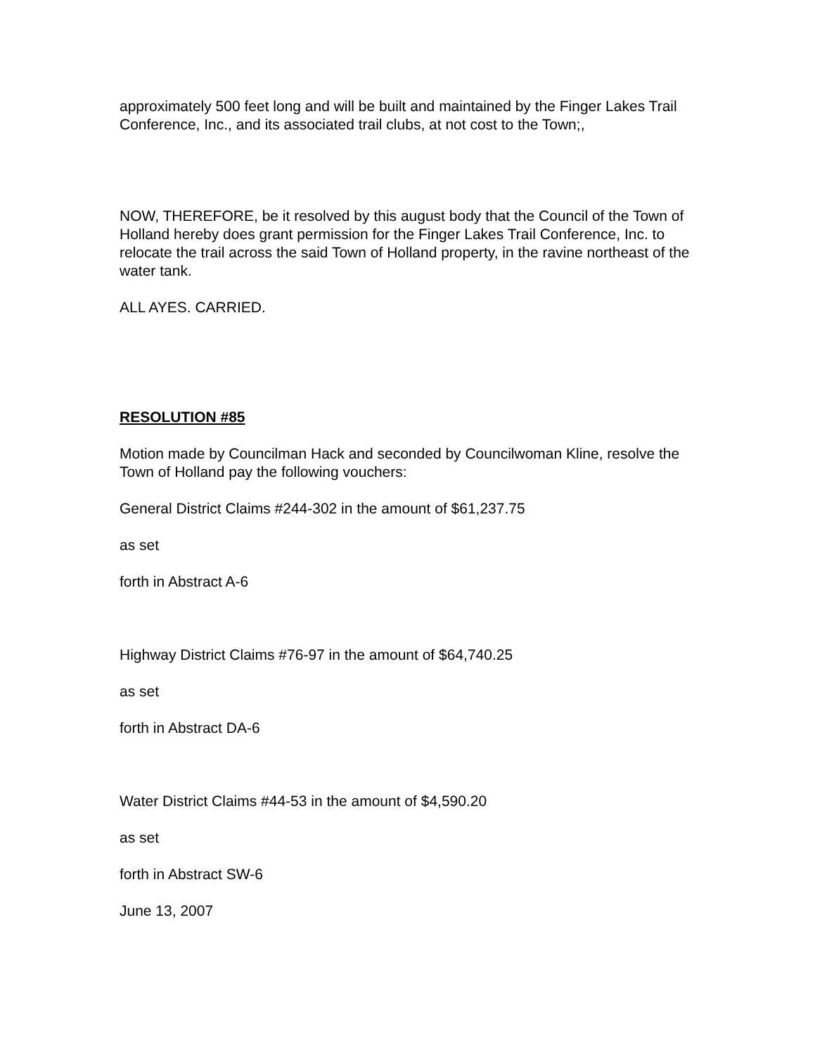approximately 500 feet long and will be built and maintained by the Finger Lakes Trail Conference, Inc., and its associated trail clubs, at not cost to the Town;,
NOW, THEREFORE, be it resolved by this august body that the Council of the Town of Holland hereby does grant permission for the Finger Lakes Trail Conference, Inc. to relocate the trail across the said Town of Holland property, in the ravine northeast of the water tank.
ALL AYES. CARRIED.
RESOLUTION #85
Motion made by Councilman Hack and seconded by Councilwoman Kline, resolve the Town of Holland pay the following vouchers:
General District Claims #244-302 in the amount of $61,237.75
as set
forth in Abstract A-6
Highway District Claims #76-97 in the amount of $64,740.25
as set
forth in Abstract DA-6
Water District Claims #44-53 in the amount of $4,590.20
as set
forth in Abstract SW-6
June 13, 2007